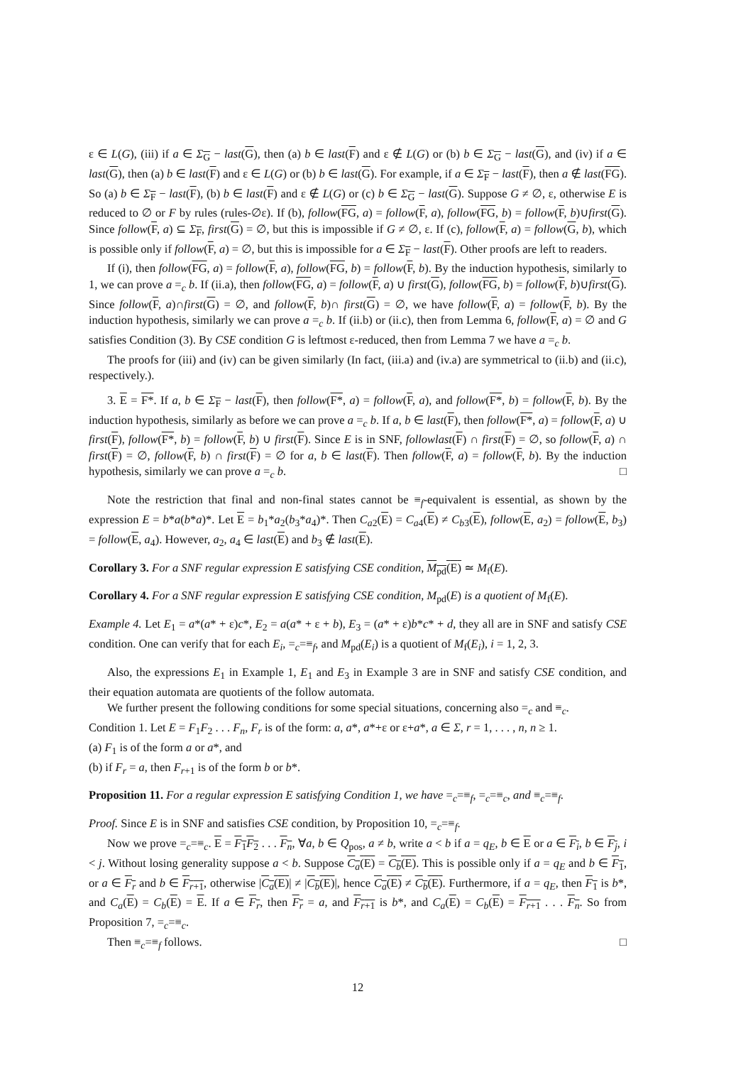ε ∈ L(G), (iii) if a ∈ Σ<sub>G</sub> − last(G), then (a) b ∈ last(F) and ε ∉ L(G) or (b) b ∈ Σ<sub>G</sub> − last(G), and (iv) if a ∈ last(G), then (a) b ∈ last(F) and ε ∈ L(G) or (b) b ∈ last(G). For example, if a ∈ Σ<sub>F</sub> − last(F), then a ∉ last(FG). So (a) b ∈ Σ<sub>F</sub> − last(F), (b) b ∈ last(F) and ε ∉ L(G) or (c) b ∈ Σ<sub>G</sub> − last(G). Suppose G ≠ ∅, ε, otherwise E is reduced to ∅ or F by rules (rules-∅ε). If (b), follow(FG, a) = follow(F, a), follow(FG, b) = follow(F, b)∪first(G). Since follow(F, a) ⊆ Σ<sub>F</sub>, first(G) = ∅, but this is impossible if G ≠ ∅, ε. If (c), follow(F, a) = follow(G, b), which is possible only if follow(F, a) = ∅, but this is impossible for a ∈ Σ<sub>F</sub> − last(F). Other proofs are left to readers.
If (i), then follow(FG, a) = follow(F, a), follow(FG, b) = follow(F, b). By the induction hypothesis, similarly to 1, we can prove a =<sub>c</sub> b. If (ii.a), then follow(FG, a) = follow(F, a) ∪ first(G), follow(FG, b) = follow(F, b)∪first(G). Since follow(F, a)∩first(G) = ∅, and follow(F, b)∩ first(G) = ∅, we have follow(F, a) = follow(F, b). By the induction hypothesis, similarly we can prove a =<sub>c</sub> b. If (ii.b) or (ii.c), then from Lemma 6, follow(F, a) = ∅ and G satisfies Condition (3). By CSE condition G is leftmost ε-reduced, then from Lemma 7 we have a =<sub>c</sub> b.
The proofs for (iii) and (iv) can be given similarly (In fact, (iii.a) and (iv.a) are symmetrical to (ii.b) and (ii.c), respectively.).
3. E = F*. If a, b ∈ Σ<sub>F</sub> − last(F), then follow(F*, a) = follow(F, a), and follow(F*, b) = follow(F, b). By the induction hypothesis, similarly as before we can prove a =<sub>c</sub> b. If a, b ∈ last(F), then follow(F*, a) = follow(F, a) ∪ first(F), follow(F*, b) = follow(F, b) ∪ first(F). Since E is in SNF, followlast(F) ∩ first(F) = ∅, so follow(F, a) ∩ first(F) = ∅, follow(F, b) ∩ first(F) = ∅ for a, b ∈ last(F). Then follow(F, a) = follow(F, b). By the induction hypothesis, similarly we can prove a =<sub>c</sub> b. □
Note the restriction that final and non-final states cannot be ≡<sub>f</sub>-equivalent is essential, as shown by the expression E = b*a(b*a)*. Let E = b<sub>1</sub>*a<sub>2</sub>(b<sub>3</sub>*a<sub>4</sub>)*. Then C<sub>a2</sub>(E) = C<sub>a4</sub>(E) ≠ C<sub>b3</sub>(E), follow(E, a<sub>2</sub>) = follow(E, b<sub>3</sub>) = follow(E, a<sub>4</sub>). However, a<sub>2</sub>, a<sub>4</sub> ∈ last(E) and b<sub>3</sub> ∉ last(E).
Corollary 3. For a SNF regular expression E satisfying CSE condition, M<sub>pd</sub>(E) ≃ M<sub>f</sub>(E).
Corollary 4. For a SNF regular expression E satisfying CSE condition, M<sub>pd</sub>(E) is a quotient of M<sub>f</sub>(E).
Example 4. Let E<sub>1</sub> = a*(a* + ε)c*, E<sub>2</sub> = a(a* + ε + b), E<sub>3</sub> = (a* + ε)b*c* + d, they all are in SNF and satisfy CSE condition. One can verify that for each E<sub>i</sub>, =<sub>c</sub>=≡<sub>f</sub>, and M<sub>pd</sub>(E<sub>i</sub>) is a quotient of M<sub>f</sub>(E<sub>i</sub>), i = 1, 2, 3.
Also, the expressions E<sub>1</sub> in Example 1, E<sub>1</sub> and E<sub>3</sub> in Example 3 are in SNF and satisfy CSE condition, and their equation automata are quotients of the follow automata.
We further present the following conditions for some special situations, concerning also =<sub>c</sub> and ≡<sub>c</sub>.
Condition 1. Let E = F<sub>1</sub>F<sub>2</sub> . . . F<sub>n</sub>, F<sub>r</sub> is of the form: a, a*, a*+ε or ε+a*, a ∈ Σ, r = 1, . . . , n, n ≥ 1.
(a) F<sub>1</sub> is of the form a or a*, and
(b) if F<sub>r</sub> = a, then F<sub>r+1</sub> is of the form b or b*.
Proposition 11. For a regular expression E satisfying Condition 1, we have =<sub>c</sub>=≡<sub>f</sub>, =<sub>c</sub>=≡<sub>c</sub>, and ≡<sub>c</sub>=≡<sub>f</sub>.
Proof. Since E is in SNF and satisfies CSE condition, by Proposition 10, =<sub>c</sub>=≡<sub>f</sub>.
Now we prove =<sub>c</sub>=≡<sub>c</sub>. E = F<sub>1</sub>F<sub>2</sub> . . . F<sub>n</sub>, ∀a, b ∈ Q<sub>pos</sub>, a ≠ b, write a < b if a = q<sub>E</sub>, b ∈ E or a ∈ F<sub>i</sub>, b ∈ F<sub>j</sub>, i < j. Without losing generality suppose a < b. Suppose C<sub>a</sub>(E) = C<sub>b</sub>(E). This is possible only if a = q<sub>E</sub> and b ∈ F<sub>1</sub>, or a ∈ F<sub>r</sub> and b ∈ F<sub>r+1</sub>, otherwise |C<sub>a</sub>(E)| ≠ |C<sub>b</sub>(E)|, hence C<sub>a</sub>(E) ≠ C<sub>b</sub>(E). Furthermore, if a = q<sub>E</sub>, then F<sub>1</sub> is b*, and C<sub>a</sub>(E) = C<sub>b</sub>(E) = E. If a ∈ F<sub>r</sub>, then F<sub>r</sub> = a, and F<sub>r+1</sub> is b*, and C<sub>a</sub>(E) = C<sub>b</sub>(E) = F<sub>r+1</sub> . . . F<sub>n</sub>. So from Proposition 7, =<sub>c</sub>=≡<sub>c</sub>.
Then ≡<sub>c</sub>=≡<sub>f</sub> follows. □
12